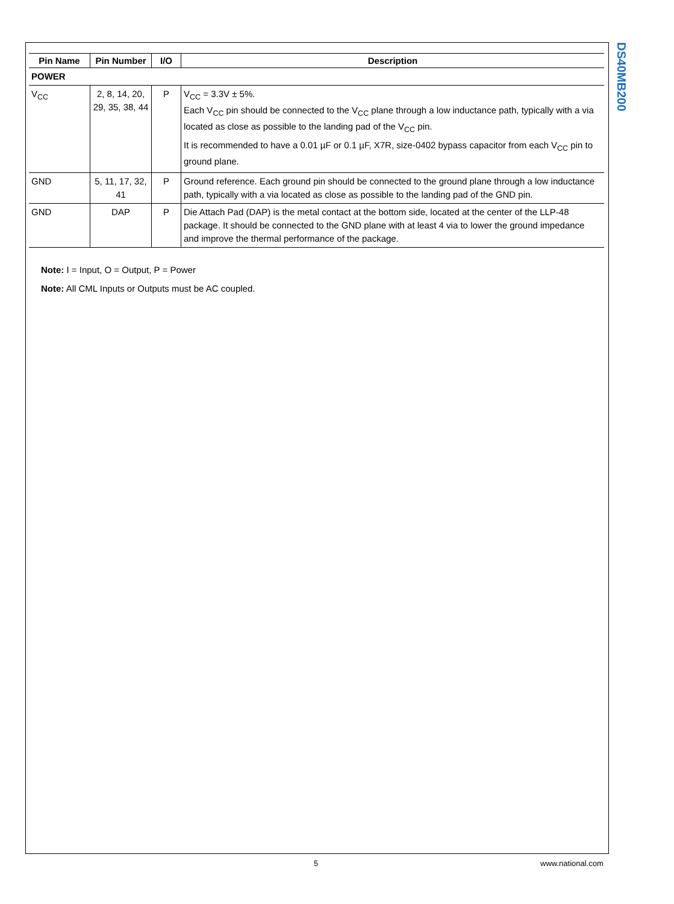DS40MB200
| Pin Name | Pin Number | I/O | Description |
| --- | --- | --- | --- |
| POWER | | | |
| V<sub>CC</sub> | 2, 8, 14, 20, 29, 35, 38, 44 | P | V<sub>CC</sub> = 3.3V ± 5%. Each V<sub>CC</sub> pin should be connected to the V<sub>CC</sub> plane through a low inductance path, typically with a via located as close as possible to the landing pad of the V<sub>CC</sub> pin. It is recommended to have a 0.01 µF or 0.1 µF, X7R, size-0402 bypass capacitor from each V<sub>CC</sub> pin to ground plane. |
| GND | 5, 11, 17, 32, 41 | P | Ground reference. Each ground pin should be connected to the ground plane through a low inductance path, typically with a via located as close as possible to the landing pad of the GND pin. |
| GND | DAP | P | Die Attach Pad (DAP) is the metal contact at the bottom side, located at the center of the LLP-48 package. It should be connected to the GND plane with at least 4 via to lower the ground impedance and improve the thermal performance of the package. |
Note: I = Input, O = Output, P = Power
Note: All CML Inputs or Outputs must be AC coupled.
5 www.national.com